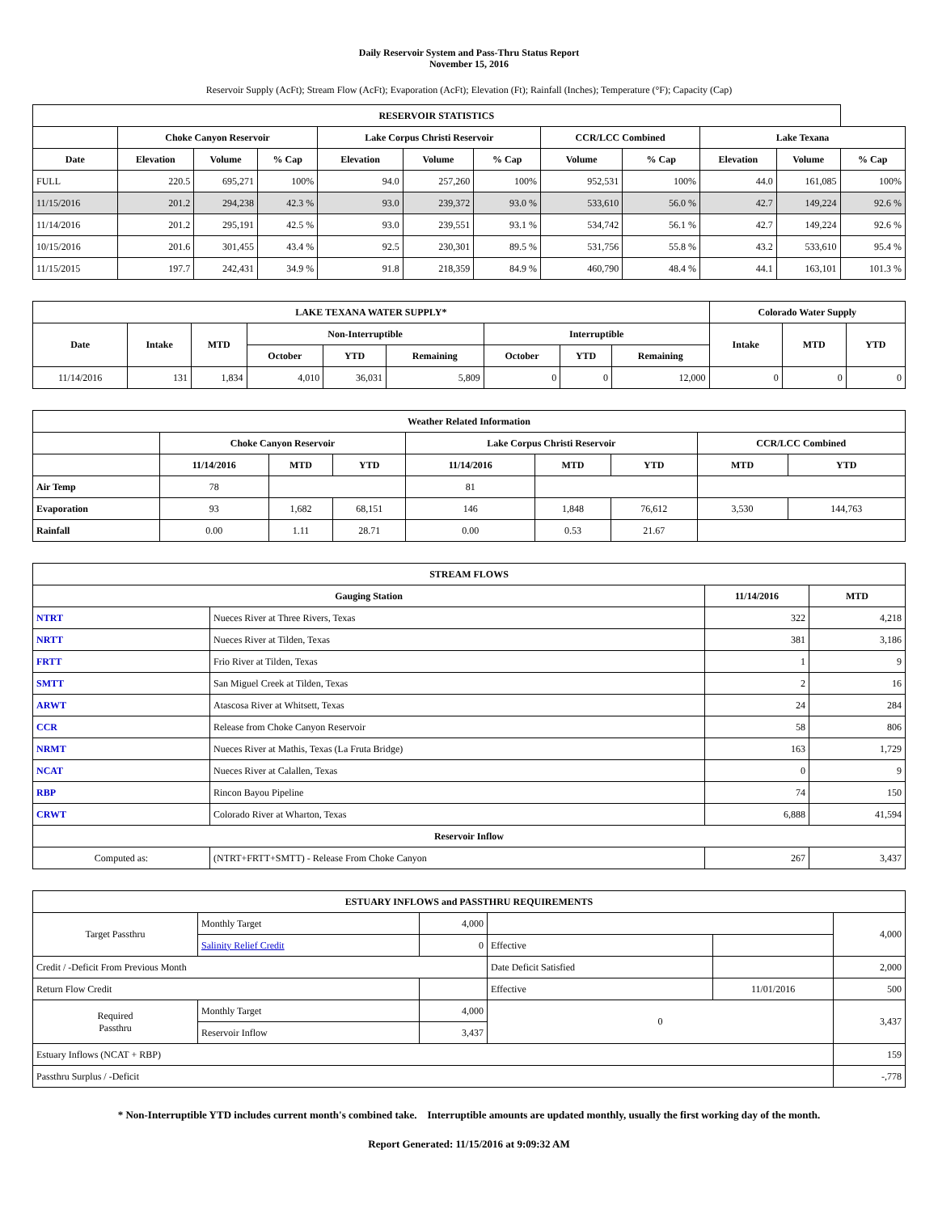Daily Reservoir System and Pass-Thru Status Report
November 15, 2016
Reservoir Supply (AcFt); Stream Flow (AcFt); Evaporation (AcFt); Elevation (Ft); Rainfall (Inches); Temperature (°F); Capacity (Cap)
| RESERVOIR STATISTICS | | | | | | | | | | | |
| --- | --- | --- | --- | --- | --- | --- | --- | --- | --- | --- | --- |
| | Choke Canyon Reservoir | | | Lake Corpus Christi Reservoir | | | CCR/LCC Combined | | Lake Texana | | |
| Date | Elevation | Volume | % Cap | Elevation | Volume | % Cap | Volume | % Cap | Elevation | Volume | % Cap |
| FULL | 220.5 | 695,271 | 100% | 94.0 | 257,260 | 100% | 952,531 | 100% | 44.0 | 161,085 | 100% |
| 11/15/2016 | 201.2 | 294,238 | 42.3 % | 93.0 | 239,372 | 93.0 % | 533,610 | 56.0 % | 42.7 | 149,224 | 92.6 % |
| 11/14/2016 | 201.2 | 295,191 | 42.5 % | 93.0 | 239,551 | 93.1 % | 534,742 | 56.1 % | 42.7 | 149,224 | 92.6 % |
| 10/15/2016 | 201.6 | 301,455 | 43.4 % | 92.5 | 230,301 | 89.5 % | 531,756 | 55.8 % | 43.2 | 533,610 | 95.4 % |
| 11/15/2015 | 197.7 | 242,431 | 34.9 % | 91.8 | 218,359 | 84.9 % | 460,790 | 48.4 % | 44.1 | 163,101 | 101.3 % |
| LAKE TEXANA WATER SUPPLY* | | | | | | | | | Colorado Water Supply | | |
| --- | --- | --- | --- | --- | --- | --- | --- | --- | --- | --- | --- |
| Date | Intake | MTD | Non-Interruptible | | | Interruptible | | | Intake | MTD | YTD |
| | | | October | YTD | Remaining | October | YTD | Remaining | | | |
| 11/14/2016 | 131 | 1,834 | 4,010 | 36,031 | 5,809 | 0 | 0 | 12,000 | 0 | 0 | 0 |
| Weather Related Information | | | | | | | | |
| --- | --- | --- | --- | --- | --- | --- | --- | --- |
| | Choke Canyon Reservoir | | | Lake Corpus Christi Reservoir | | | CCR/LCC Combined | |
| | 11/14/2016 | MTD | YTD | 11/14/2016 | MTD | YTD | MTD | YTD |
| Air Temp | 78 | | | 81 | | | | |
| Evaporation | 93 | 1,682 | 68,151 | 146 | 1,848 | 76,612 | 3,530 | 144,763 |
| Rainfall | 0.00 | 1.11 | 28.71 | 0.00 | 0.53 | 21.67 | | |
| STREAM FLOWS | | | |
| --- | --- | --- | --- |
| Gauging Station | | 11/14/2016 | MTD |
| NTRT | Nueces River at Three Rivers, Texas | 322 | 4,218 |
| NRTT | Nueces River at Tilden, Texas | 381 | 3,186 |
| FRTT | Frio River at Tilden, Texas | 1 | 9 |
| SMTT | San Miguel Creek at Tilden, Texas | 2 | 16 |
| ARWT | Atascosa River at Whitsett, Texas | 24 | 284 |
| CCR | Release from Choke Canyon Reservoir | 58 | 806 |
| NRMT | Nueces River at Mathis, Texas (La Fruta Bridge) | 163 | 1,729 |
| NCAT | Nueces River at Calallen, Texas | 0 | 9 |
| RBP | Rincon Bayou Pipeline | 74 | 150 |
| CRWT | Colorado River at Wharton, Texas | 6,888 | 41,594 |
| Reservoir Inflow | | | |
| Computed as: | (NTRT+FRTT+SMTT) - Release From Choke Canyon | 267 | 3,437 |
| ESTUARY INFLOWS and PASSTHRU REQUIREMENTS | | | | | |
| --- | --- | --- | --- | --- | --- |
| Target Passthru | Monthly Target | 4,000 | | | 4,000 |
| | Salinity Relief Credit | 0 | Effective | | |
| Credit / -Deficit From Previous Month | | | Date Deficit Satisfied | | 2,000 |
| Return Flow Credit | | | Effective | 11/01/2016 | 500 |
| Required Passthru | Monthly Target | 4,000 | 0 | | 3,437 |
| | Reservoir Inflow | 3,437 | | | |
| Estuary Inflows (NCAT + RBP) | | | | | 159 |
| Passthru Surplus / -Deficit | | | | | -,778 |
* Non-Interruptible YTD includes current month's combined take. Interruptible amounts are updated monthly, usually the first working day of the month.
Report Generated: 11/15/2016 at 9:09:32 AM